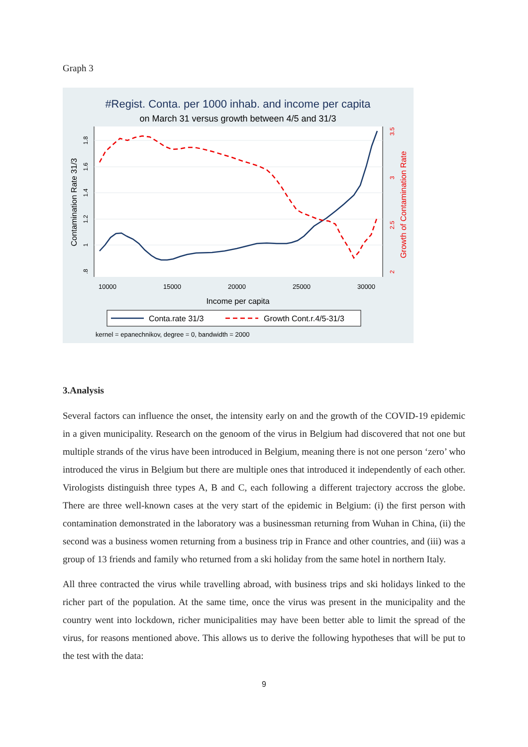Graph 3
#Regist. Conta. per 1000 inhab. and income per capita
on March 31 versus growth between 4/5 and 31/3
1.8
1.6
1.4
1.2
1
.8
3.5
3
2.5
2
Contamination Rate 31/3
Growth of Contamination Rate
10000
15000
20000
25000
30000
Income per capita
Conta.rate 31/3
Growth Cont.r.4/5-31/3
kernel = epanechnikov, degree = 0, bandwidth = 2000
3.Analysis
Several factors can influence the onset, the intensity early on and the growth of the COVID-19 epidemic in a given municipality. Research on the genoom of the virus in Belgium had discovered that not one but multiple strands of the virus have been introduced in Belgium, meaning there is not one person ‘zero’ who introduced the virus in Belgium but there are multiple ones that introduced it independently of each other. Virologists distinguish three types A, B and C, each following a different trajectory accross the globe. There are three well-known cases at the very start of the epidemic in Belgium: (i) the first person with contamination demonstrated in the laboratory was a businessman returning from Wuhan in China, (ii) the second was a business women returning from a business trip in France and other countries, and (iii) was a group of 13 friends and family who returned from a ski holiday from the same hotel in northern Italy.
All three contracted the virus while travelling abroad, with business trips and ski holidays linked to the richer part of the population. At the same time, once the virus was present in the municipality and the country went into lockdown, richer municipalities may have been better able to limit the spread of the virus, for reasons mentioned above. This allows us to derive the following hypotheses that will be put to the test with the data:
9